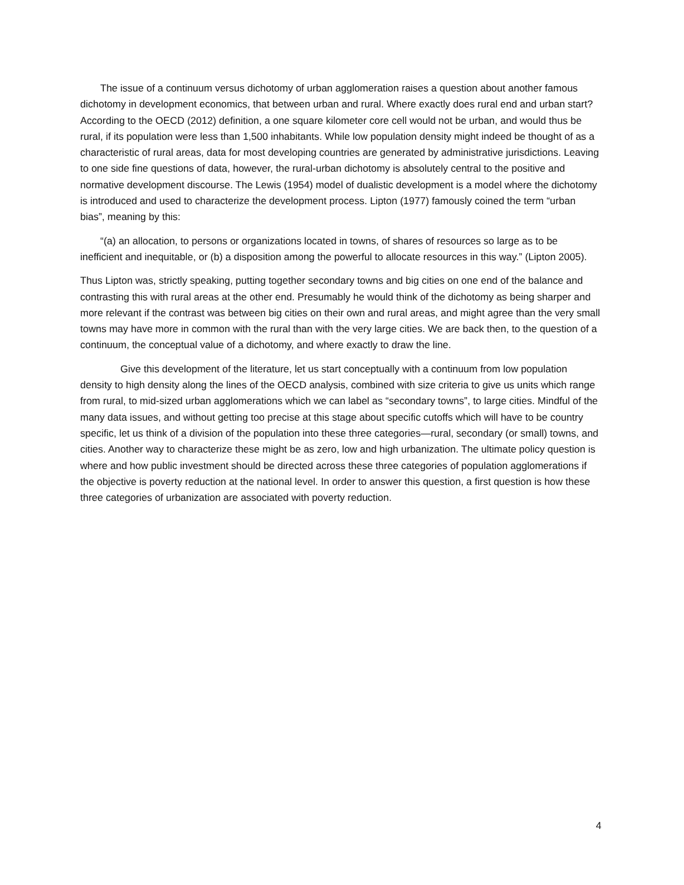The issue of a continuum versus dichotomy of urban agglomeration raises a question about another famous dichotomy in development economics, that between urban and rural. Where exactly does rural end and urban start? According to the OECD (2012) definition, a one square kilometer core cell would not be urban, and would thus be rural, if its population were less than 1,500 inhabitants. While low population density might indeed be thought of as a characteristic of rural areas, data for most developing countries are generated by administrative jurisdictions. Leaving to one side fine questions of data, however, the rural-urban dichotomy is absolutely central to the positive and normative development discourse. The Lewis (1954) model of dualistic development is a model where the dichotomy is introduced and used to characterize the development process. Lipton (1977) famously coined the term “urban bias”, meaning by this:
“(a) an allocation, to persons or organizations located in towns, of shares of resources so large as to be inefficient and inequitable, or (b) a disposition among the powerful to allocate resources in this way.” (Lipton 2005).
Thus Lipton was, strictly speaking, putting together secondary towns and big cities on one end of the balance and contrasting this with rural areas at the other end. Presumably he would think of the dichotomy as being sharper and more relevant if the contrast was between big cities on their own and rural areas, and might agree than the very small towns may have more in common with the rural than with the very large cities. We are back then, to the question of a continuum, the conceptual value of a dichotomy, and where exactly to draw the line.
Give this development of the literature, let us start conceptually with a continuum from low population density to high density along the lines of the OECD analysis, combined with size criteria to give us units which range from rural, to mid-sized urban agglomerations which we can label as “secondary towns”, to large cities. Mindful of the many data issues, and without getting too precise at this stage about specific cutoffs which will have to be country specific, let us think of a division of the population into these three categories—rural, secondary (or small) towns, and cities. Another way to characterize these might be as zero, low and high urbanization. The ultimate policy question is where and how public investment should be directed across these three categories of population agglomerations if the objective is poverty reduction at the national level. In order to answer this question, a first question is how these three categories of urbanization are associated with poverty reduction.
4